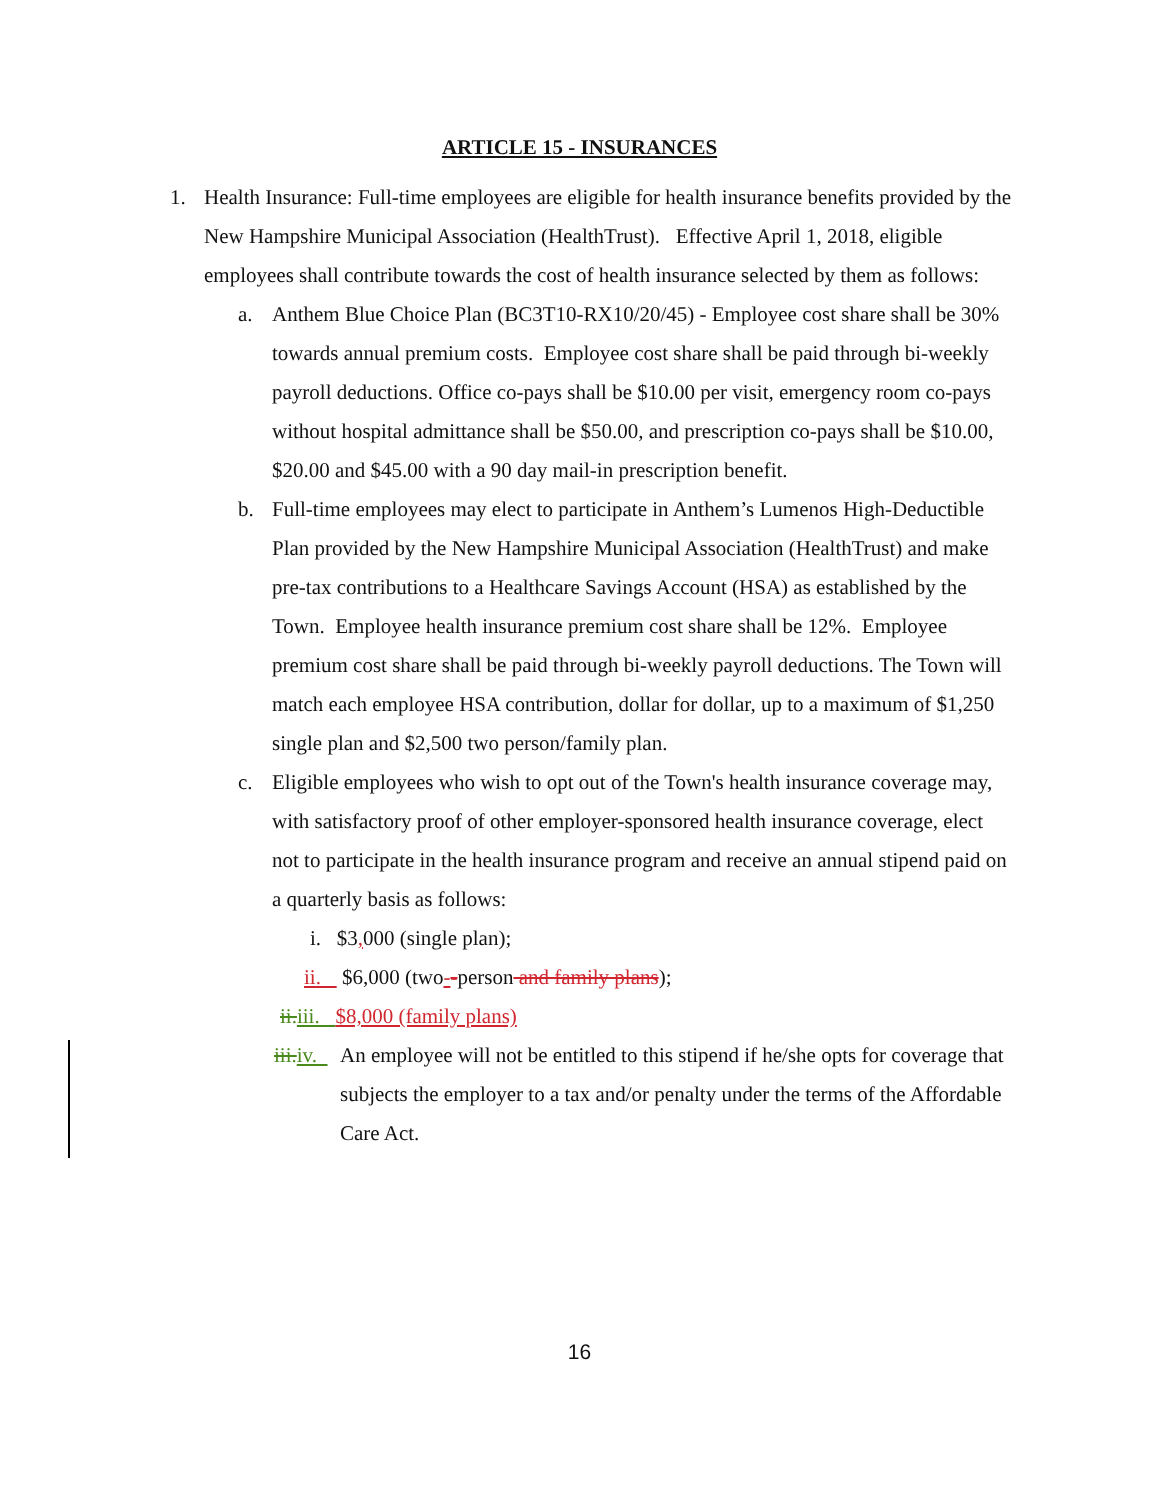ARTICLE 15 - INSURANCES
1. Health Insurance: Full-time employees are eligible for health insurance benefits provided by the New Hampshire Municipal Association (HealthTrust). Effective April 1, 2018, eligible employees shall contribute towards the cost of health insurance selected by them as follows:
a. Anthem Blue Choice Plan (BC3T10-RX10/20/45) - Employee cost share shall be 30% towards annual premium costs. Employee cost share shall be paid through bi-weekly payroll deductions. Office co-pays shall be $10.00 per visit, emergency room co-pays without hospital admittance shall be $50.00, and prescription co-pays shall be $10.00, $20.00 and $45.00 with a 90 day mail-in prescription benefit.
b. Full-time employees may elect to participate in Anthem’s Lumenos High-Deductible Plan provided by the New Hampshire Municipal Association (HealthTrust) and make pre-tax contributions to a Healthcare Savings Account (HSA) as established by the Town. Employee health insurance premium cost share shall be 12%. Employee premium cost share shall be paid through bi-weekly payroll deductions. The Town will match each employee HSA contribution, dollar for dollar, up to a maximum of $1,250 single plan and $2,500 two person/family plan.
c. Eligible employees who wish to opt out of the Town's health insurance coverage may, with satisfactory proof of other employer-sponsored health insurance coverage, elect not to participate in the health insurance program and receive an annual stipend paid on a quarterly basis as follows:
i. $3, 000 (single plan);
ii. $6,000 (two--person and family plans);
ii. iii. $8,000 (family plans)
iii. iv. An employee will not be entitled to this stipend if he/she opts for coverage that subjects the employer to a tax and/or penalty under the terms of the Affordable Care Act.
16